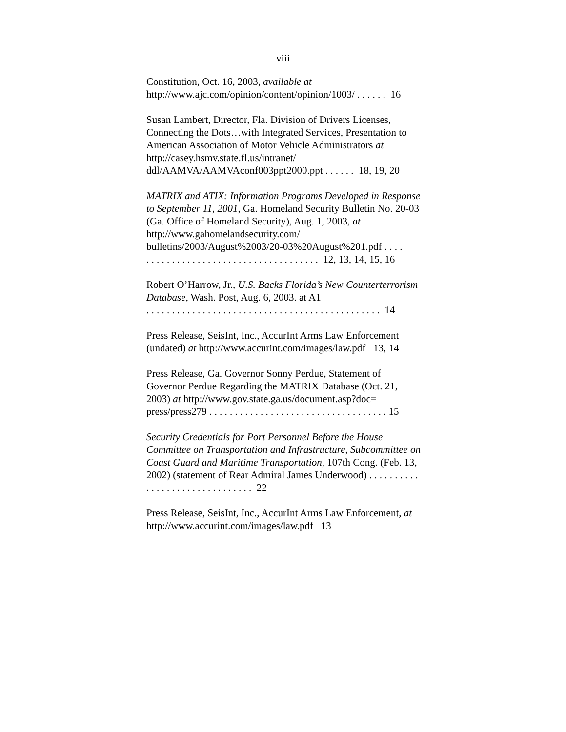viii
Constitution, Oct. 16, 2003, available at
http://www.ajc.com/opinion/content/opinion/1003/ . . . . . . 16
Susan Lambert, Director, Fla. Division of Drivers Licenses, Connecting the Dots…with Integrated Services, Presentation to American Association of Motor Vehicle Administrators at http://casey.hsmv.state.fl.us/intranet/
ddl/AAMVA/AAMVAconf003ppt2000.ppt . . . . . . 18, 19, 20
MATRIX and ATIX: Information Programs Developed in Response to September 11, 2001, Ga. Homeland Security Bulletin No. 20-03 (Ga. Office of Homeland Security), Aug. 1, 2003, at http://www.gahomelandsecurity.com/
bulletins/2003/August%2003/20-03%20August%201.pdf . . . .
. . . . . . . . . . . . . . . . . . . . . . . . . . . . . . . . . . 12, 13, 14, 15, 16
Robert O’Harrow, Jr., U.S. Backs Florida’s New Counterterrorism Database, Wash. Post, Aug. 6, 2003. at A1
. . . . . . . . . . . . . . . . . . . . . . . . . . . . . . . . . . . . . . . . . . . . . . 14
Press Release, SeisInt, Inc., AccurInt Arms Law Enforcement (undated) at http://www.accurint.com/images/law.pdf 13, 14
Press Release, Ga. Governor Sonny Perdue, Statement of Governor Perdue Regarding the MATRIX Database (Oct. 21, 2003) at http://www.gov.state.ga.us/document.asp?doc=
press/press279 . . . . . . . . . . . . . . . . . . . . . . . . . . . . . . . . . . . 15
Security Credentials for Port Personnel Before the House Committee on Transportation and Infrastructure, Subcommittee on Coast Guard and Maritime Transportation, 107th Cong. (Feb. 13, 2002) (statement of Rear Admiral James Underwood) . . . . . . . . . . . . . . . . . . . . . . . . . . . . . . . 22
Press Release, SeisInt, Inc., AccurInt Arms Law Enforcement, at http://www.accurint.com/images/law.pdf 13